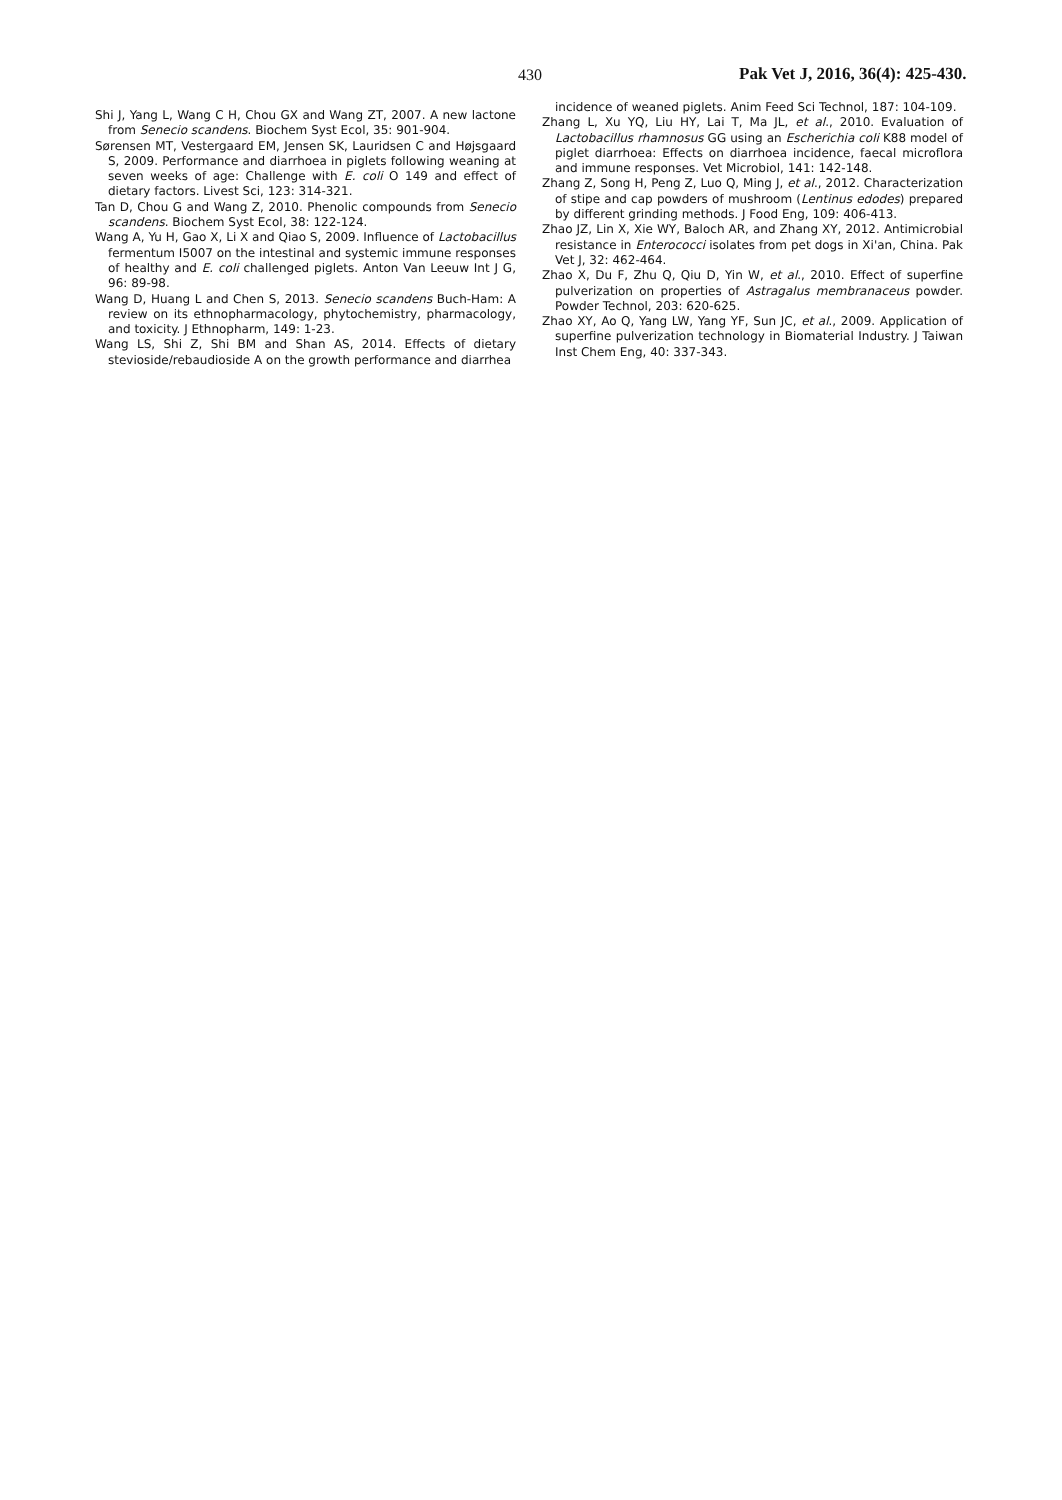430 Pak Vet J, 2016, 36(4): 425-430.
Shi J, Yang L, Wang C H, Chou GX and Wang ZT, 2007. A new lactone from Senecio scandens. Biochem Syst Ecol, 35: 901-904.
Sørensen MT, Vestergaard EM, Jensen SK, Lauridsen C and Højsgaard S, 2009. Performance and diarrhoea in piglets following weaning at seven weeks of age: Challenge with E. coli O 149 and effect of dietary factors. Livest Sci, 123: 314-321.
Tan D, Chou G and Wang Z, 2010. Phenolic compounds from Senecio scandens. Biochem Syst Ecol, 38: 122-124.
Wang A, Yu H, Gao X, Li X and Qiao S, 2009. Influence of Lactobacillus fermentum I5007 on the intestinal and systemic immune responses of healthy and E. coli challenged piglets. Anton Van Leeuw Int J G, 96: 89-98.
Wang D, Huang L and Chen S, 2013. Senecio scandens Buch-Ham: A review on its ethnopharmacology, phytochemistry, pharmacology, and toxicity. J Ethnopharm, 149: 1-23.
Wang LS, Shi Z, Shi BM and Shan AS, 2014. Effects of dietary stevioside/rebaudioside A on the growth performance and diarrhea
incidence of weaned piglets. Anim Feed Sci Technol, 187: 104-109.
Zhang L, Xu YQ, Liu HY, Lai T, Ma JL, et al., 2010. Evaluation of Lactobacillus rhamnosus GG using an Escherichia coli K88 model of piglet diarrhoea: Effects on diarrhoea incidence, faecal microflora and immune responses. Vet Microbiol, 141: 142-148.
Zhang Z, Song H, Peng Z, Luo Q, Ming J, et al., 2012. Characterization of stipe and cap powders of mushroom (Lentinus edodes) prepared by different grinding methods. J Food Eng, 109: 406-413.
Zhao JZ, Lin X, Xie WY, Baloch AR, and Zhang XY, 2012. Antimicrobial resistance in Enterococci isolates from pet dogs in Xi'an, China. Pak Vet J, 32: 462-464.
Zhao X, Du F, Zhu Q, Qiu D, Yin W, et al., 2010. Effect of superfine pulverization on properties of Astragalus membranaceus powder. Powder Technol, 203: 620-625.
Zhao XY, Ao Q, Yang LW, Yang YF, Sun JC, et al., 2009. Application of superfine pulverization technology in Biomaterial Industry. J Taiwan Inst Chem Eng, 40: 337-343.